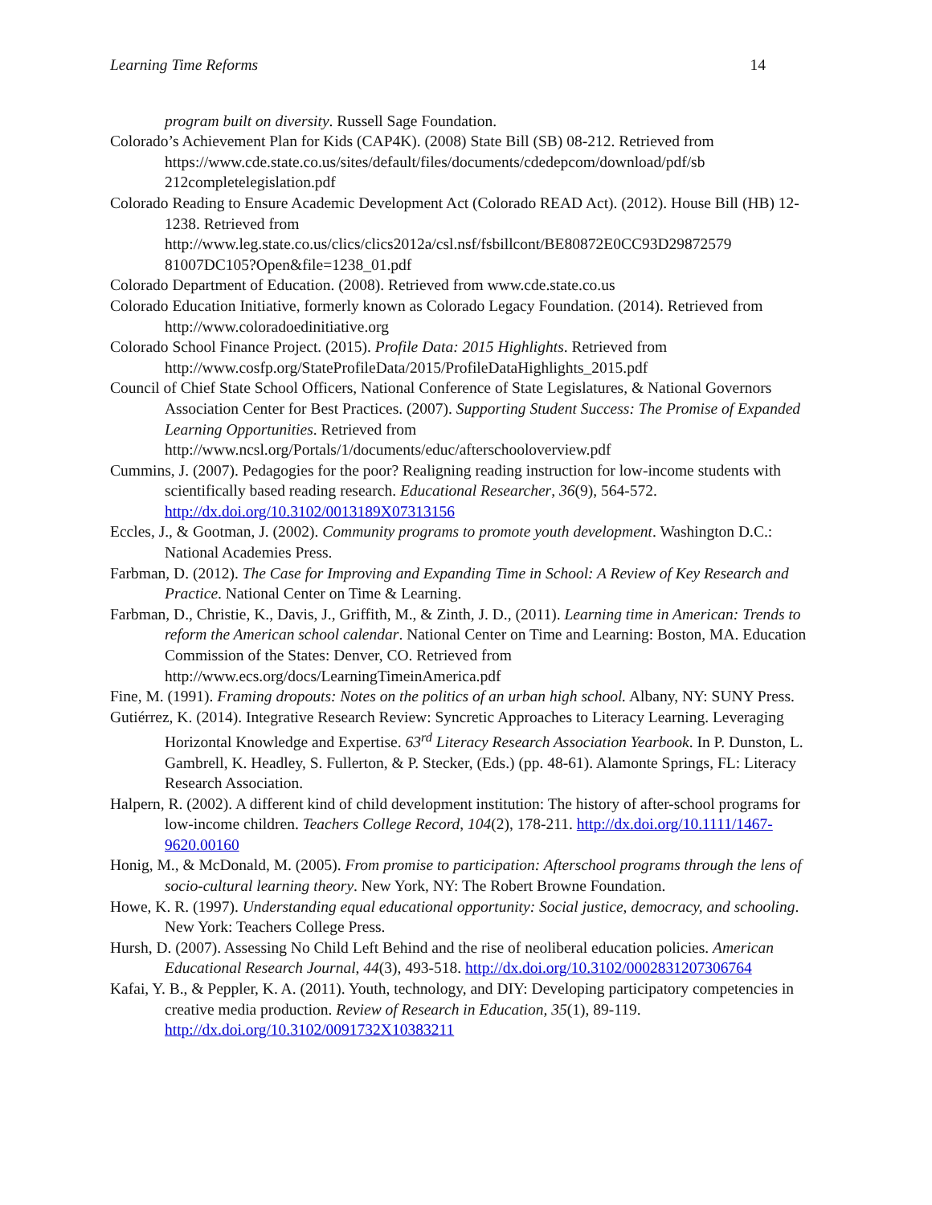Learning Time Reforms 14
program built on diversity. Russell Sage Foundation.
Colorado’s Achievement Plan for Kids (CAP4K). (2008) State Bill (SB) 08-212. Retrieved from https://www.cde.state.co.us/sites/default/files/documents/cdedepcom/download/pdf/sb 212completelegislation.pdf
Colorado Reading to Ensure Academic Development Act (Colorado READ Act). (2012). House Bill (HB) 12-1238. Retrieved from http://www.leg.state.co.us/clics/clics2012a/csl.nsf/fsbillcont/BE80872E0CC93D29872579 81007DC105?Open&file=1238_01.pdf
Colorado Department of Education. (2008). Retrieved from www.cde.state.co.us
Colorado Education Initiative, formerly known as Colorado Legacy Foundation. (2014). Retrieved from http://www.coloradoedinitiative.org
Colorado School Finance Project. (2015). Profile Data: 2015 Highlights. Retrieved from http://www.cosfp.org/StateProfileData/2015/ProfileDataHighlights_2015.pdf
Council of Chief State School Officers, National Conference of State Legislatures, & National Governors Association Center for Best Practices. (2007). Supporting Student Success: The Promise of Expanded Learning Opportunities. Retrieved from http://www.ncsl.org/Portals/1/documents/educ/afterschooloverview.pdf
Cummins, J. (2007). Pedagogies for the poor? Realigning reading instruction for low-income students with scientifically based reading research. Educational Researcher, 36(9), 564-572. http://dx.doi.org/10.3102/0013189X07313156
Eccles, J., & Gootman, J. (2002). Community programs to promote youth development. Washington D.C.: National Academies Press.
Farbman, D. (2012). The Case for Improving and Expanding Time in School: A Review of Key Research and Practice. National Center on Time & Learning.
Farbman, D., Christie, K., Davis, J., Griffith, M., & Zinth, J. D., (2011). Learning time in American: Trends to reform the American school calendar. National Center on Time and Learning: Boston, MA. Education Commission of the States: Denver, CO. Retrieved from http://www.ecs.org/docs/LearningTimeinAmerica.pdf
Fine, M. (1991). Framing dropouts: Notes on the politics of an urban high school. Albany, NY: SUNY Press.
Gutiérrez, K. (2014). Integrative Research Review: Syncretic Approaches to Literacy Learning. Leveraging Horizontal Knowledge and Expertise. 63<sup>rd</sup> Literacy Research Association Yearbook. In P. Dunston, L. Gambrell, K. Headley, S. Fullerton, & P. Stecker, (Eds.) (pp. 48-61). Alamonte Springs, FL: Literacy Research Association.
Halpern, R. (2002). A different kind of child development institution: The history of after-school programs for low-income children. Teachers College Record, 104(2), 178-211. http://dx.doi.org/10.1111/1467-9620.00160
Honig, M., & McDonald, M. (2005). From promise to participation: Afterschool programs through the lens of socio-cultural learning theory. New York, NY: The Robert Browne Foundation.
Howe, K. R. (1997). Understanding equal educational opportunity: Social justice, democracy, and schooling. New York: Teachers College Press.
Hursh, D. (2007). Assessing No Child Left Behind and the rise of neoliberal education policies. American Educational Research Journal, 44(3), 493-518. http://dx.doi.org/10.3102/0002831207306764
Kafai, Y. B., & Peppler, K. A. (2011). Youth, technology, and DIY: Developing participatory competencies in creative media production. Review of Research in Education, 35(1), 89-119. http://dx.doi.org/10.3102/0091732X10383211